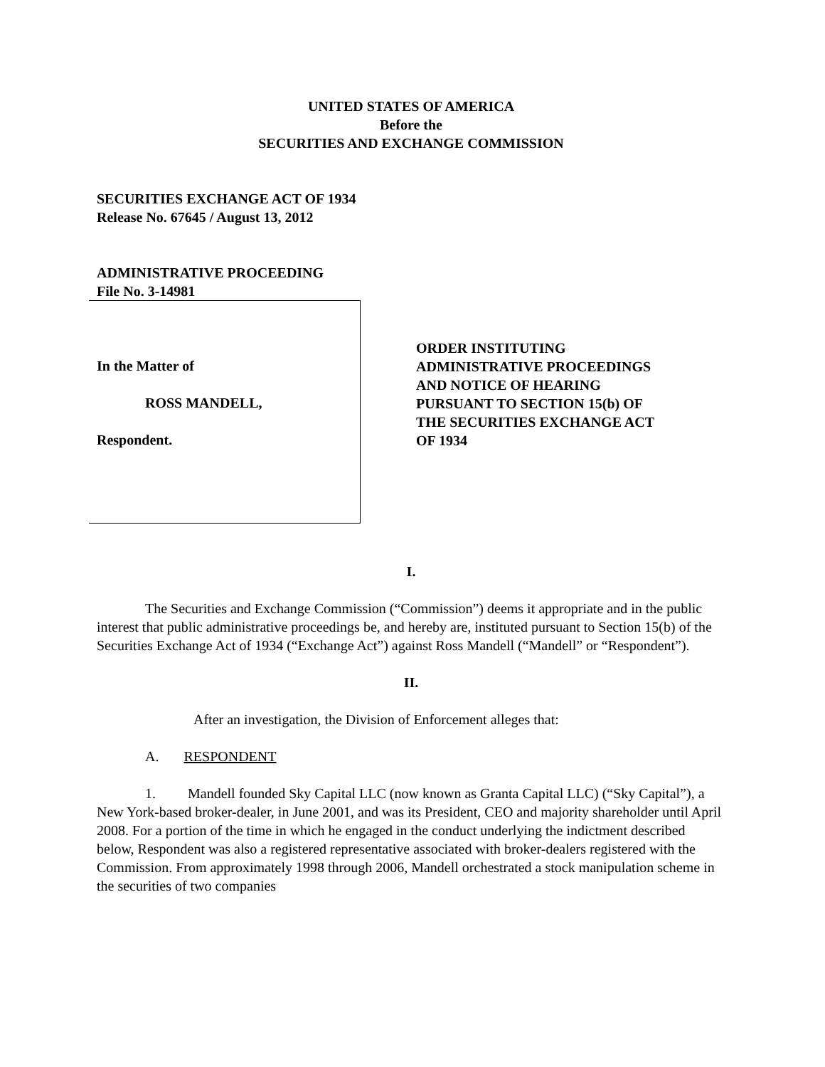UNITED STATES OF AMERICA
Before the
SECURITIES AND EXCHANGE COMMISSION
SECURITIES EXCHANGE ACT OF 1934
Release No. 67645 / August 13, 2012
ADMINISTRATIVE PROCEEDING
File No. 3-14981
In the Matter of
ROSS MANDELL,
Respondent.
ORDER INSTITUTING
ADMINISTRATIVE PROCEEDINGS
AND NOTICE OF HEARING
PURSUANT TO SECTION 15(b) OF
THE SECURITIES EXCHANGE ACT
OF 1934
I.
The Securities and Exchange Commission (“Commission”) deems it appropriate and in the public interest that public administrative proceedings be, and hereby are, instituted pursuant to Section 15(b) of the Securities Exchange Act of 1934 (“Exchange Act”) against Ross Mandell (“Mandell” or “Respondent”).
II.
After an investigation, the Division of Enforcement alleges that:
A. RESPONDENT
1. Mandell founded Sky Capital LLC (now known as Granta Capital LLC) (“Sky Capital”), a New York-based broker-dealer, in June 2001, and was its President, CEO and majority shareholder until April 2008. For a portion of the time in which he engaged in the conduct underlying the indictment described below, Respondent was also a registered representative associated with broker-dealers registered with the Commission. From approximately 1998 through 2006, Mandell orchestrated a stock manipulation scheme in the securities of two companies